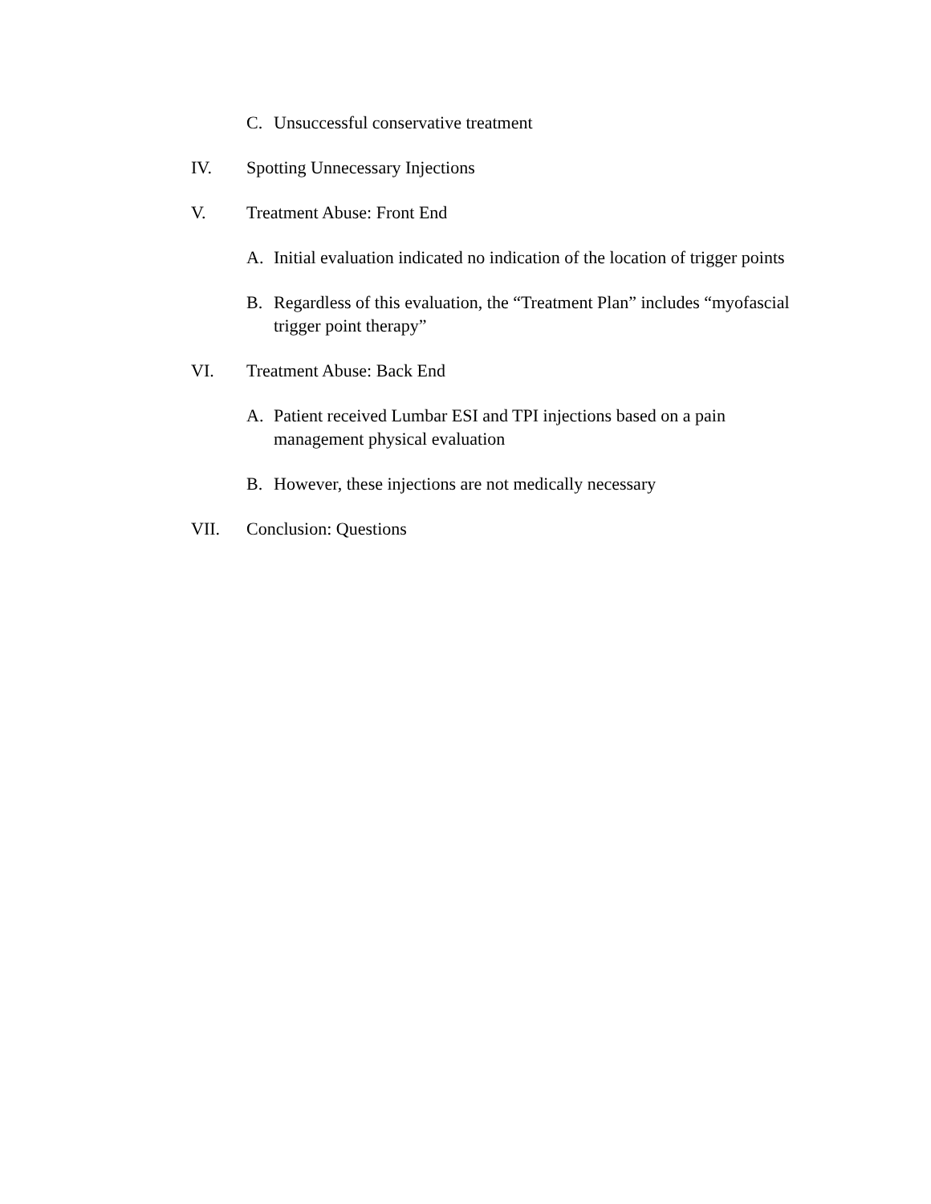C. Unsuccessful conservative treatment
IV. Spotting Unnecessary Injections
V. Treatment Abuse: Front End
A. Initial evaluation indicated no indication of the location of trigger points
B. Regardless of this evaluation, the “Treatment Plan” includes “myofascial trigger point therapy”
VI. Treatment Abuse: Back End
A. Patient received Lumbar ESI and TPI injections based on a pain management physical evaluation
B. However, these injections are not medically necessary
VII. Conclusion: Questions